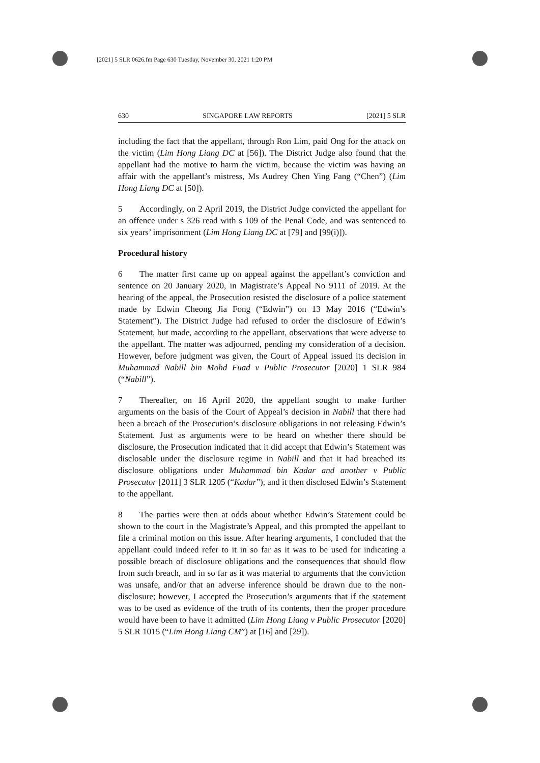[2021] 5 SLR 0626.fm Page 630 Tuesday, November 30, 2021 1:20 PM
630 SINGAPORE LAW REPORTS [2021] 5 SLR
including the fact that the appellant, through Ron Lim, paid Ong for the attack on the victim (Lim Hong Liang DC at [56]). The District Judge also found that the appellant had the motive to harm the victim, because the victim was having an affair with the appellant’s mistress, Ms Audrey Chen Ying Fang (“Chen”) (Lim Hong Liang DC at [50]).
5 Accordingly, on 2 April 2019, the District Judge convicted the appellant for an offence under s 326 read with s 109 of the Penal Code, and was sentenced to six years’ imprisonment (Lim Hong Liang DC at [79] and [99(i)]).
Procedural history
6 The matter first came up on appeal against the appellant’s conviction and sentence on 20 January 2020, in Magistrate’s Appeal No 9111 of 2019. At the hearing of the appeal, the Prosecution resisted the disclosure of a police statement made by Edwin Cheong Jia Fong (“Edwin”) on 13 May 2016 (“Edwin’s Statement”). The District Judge had refused to order the disclosure of Edwin’s Statement, but made, according to the appellant, observations that were adverse to the appellant. The matter was adjourned, pending my consideration of a decision. However, before judgment was given, the Court of Appeal issued its decision in Muhammad Nabill bin Mohd Fuad v Public Prosecutor [2020] 1 SLR 984 (“Nabill”).
7 Thereafter, on 16 April 2020, the appellant sought to make further arguments on the basis of the Court of Appeal’s decision in Nabill that there had been a breach of the Prosecution’s disclosure obligations in not releasing Edwin’s Statement. Just as arguments were to be heard on whether there should be disclosure, the Prosecution indicated that it did accept that Edwin’s Statement was disclosable under the disclosure regime in Nabill and that it had breached its disclosure obligations under Muhammad bin Kadar and another v Public Prosecutor [2011] 3 SLR 1205 (“Kadar”), and it then disclosed Edwin’s Statement to the appellant.
8 The parties were then at odds about whether Edwin’s Statement could be shown to the court in the Magistrate’s Appeal, and this prompted the appellant to file a criminal motion on this issue. After hearing arguments, I concluded that the appellant could indeed refer to it in so far as it was to be used for indicating a possible breach of disclosure obligations and the consequences that should flow from such breach, and in so far as it was material to arguments that the conviction was unsafe, and/or that an adverse inference should be drawn due to the non-disclosure; however, I accepted the Prosecution’s arguments that if the statement was to be used as evidence of the truth of its contents, then the proper procedure would have been to have it admitted (Lim Hong Liang v Public Prosecutor [2020] 5 SLR 1015 (“Lim Hong Liang CM”) at [16] and [29]).